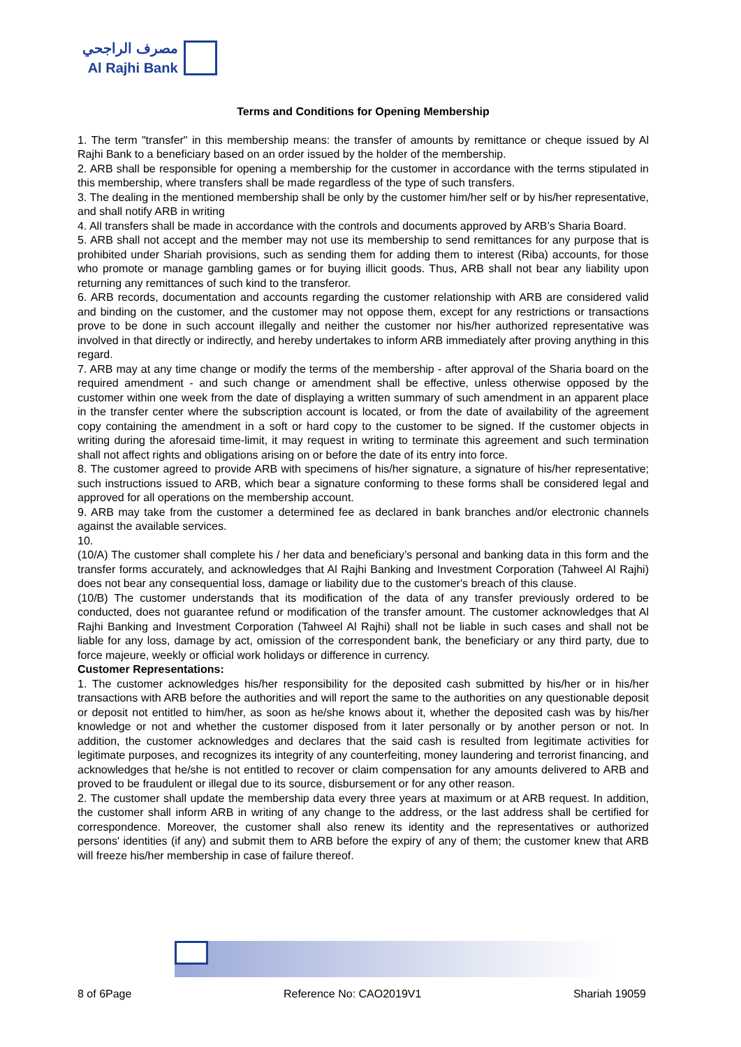مصرف الراجحي
Al Rajhi Bank
Terms and Conditions for Opening Membership
1. The term "transfer" in this membership means: the transfer of amounts by remittance or cheque issued by Al Rajhi Bank to a beneficiary based on an order issued by the holder of the membership.
2. ARB shall be responsible for opening a membership for the customer in accordance with the terms stipulated in this membership, where transfers shall be made regardless of the type of such transfers.
3. The dealing in the mentioned membership shall be only by the customer him/her self or by his/her representative, and shall notify ARB in writing
4. All transfers shall be made in accordance with the controls and documents approved by ARB’s Sharia Board.
5. ARB shall not accept and the member may not use its membership to send remittances for any purpose that is prohibited under Shariah provisions, such as sending them for adding them to interest (Riba) accounts, for those who promote or manage gambling games or for buying illicit goods. Thus, ARB shall not bear any liability upon returning any remittances of such kind to the transferor.
6. ARB records, documentation and accounts regarding the customer relationship with ARB are considered valid and binding on the customer, and the customer may not oppose them, except for any restrictions or transactions prove to be done in such account illegally and neither the customer nor his/her authorized representative was involved in that directly or indirectly, and hereby undertakes to inform ARB immediately after proving anything in this regard.
7. ARB may at any time change or modify the terms of the membership - after approval of the Sharia board on the required amendment - and such change or amendment shall be effective, unless otherwise opposed by the customer within one week from the date of displaying a written summary of such amendment in an apparent place in the transfer center where the subscription account is located, or from the date of availability of the agreement copy containing the amendment in a soft or hard copy to the customer to be signed. If the customer objects in writing during the aforesaid time-limit, it may request in writing to terminate this agreement and such termination shall not affect rights and obligations arising on or before the date of its entry into force.
8. The customer agreed to provide ARB with specimens of his/her signature, a signature of his/her representative; such instructions issued to ARB, which bear a signature conforming to these forms shall be considered legal and approved for all operations on the membership account.
9. ARB may take from the customer a determined fee as declared in bank branches and/or electronic channels against the available services.
10.
(10/A) The customer shall complete his / her data and beneficiary’s personal and banking data in this form and the transfer forms accurately, and acknowledges that Al Rajhi Banking and Investment Corporation (Tahweel Al Rajhi) does not bear any consequential loss, damage or liability due to the customer's breach of this clause.
(10/B) The customer understands that its modification of the data of any transfer previously ordered to be conducted, does not guarantee refund or modification of the transfer amount. The customer acknowledges that Al Rajhi Banking and Investment Corporation (Tahweel Al Rajhi) shall not be liable in such cases and shall not be liable for any loss, damage by act, omission of the correspondent bank, the beneficiary or any third party, due to force majeure, weekly or official work holidays or difference in currency.
Customer Representations:
1. The customer acknowledges his/her responsibility for the deposited cash submitted by his/her or in his/her transactions with ARB before the authorities and will report the same to the authorities on any questionable deposit or deposit not entitled to him/her, as soon as he/she knows about it, whether the deposited cash was by his/her knowledge or not and whether the customer disposed from it later personally or by another person or not. In addition, the customer acknowledges and declares that the said cash is resulted from legitimate activities for legitimate purposes, and recognizes its integrity of any counterfeiting, money laundering and terrorist financing, and acknowledges that he/she is not entitled to recover or claim compensation for any amounts delivered to ARB and proved to be fraudulent or illegal due to its source, disbursement or for any other reason.
2. The customer shall update the membership data every three years at maximum or at ARB request. In addition, the customer shall inform ARB in writing of any change to the address, or the last address shall be certified for correspondence. Moreover, the customer shall also renew its identity and the representatives or authorized persons' identities (if any) and submit them to ARB before the expiry of any of them; the customer knew that ARB will freeze his/her membership in case of failure thereof.
8 of 6Page Reference No: CAO2019V1 Shariah 19059